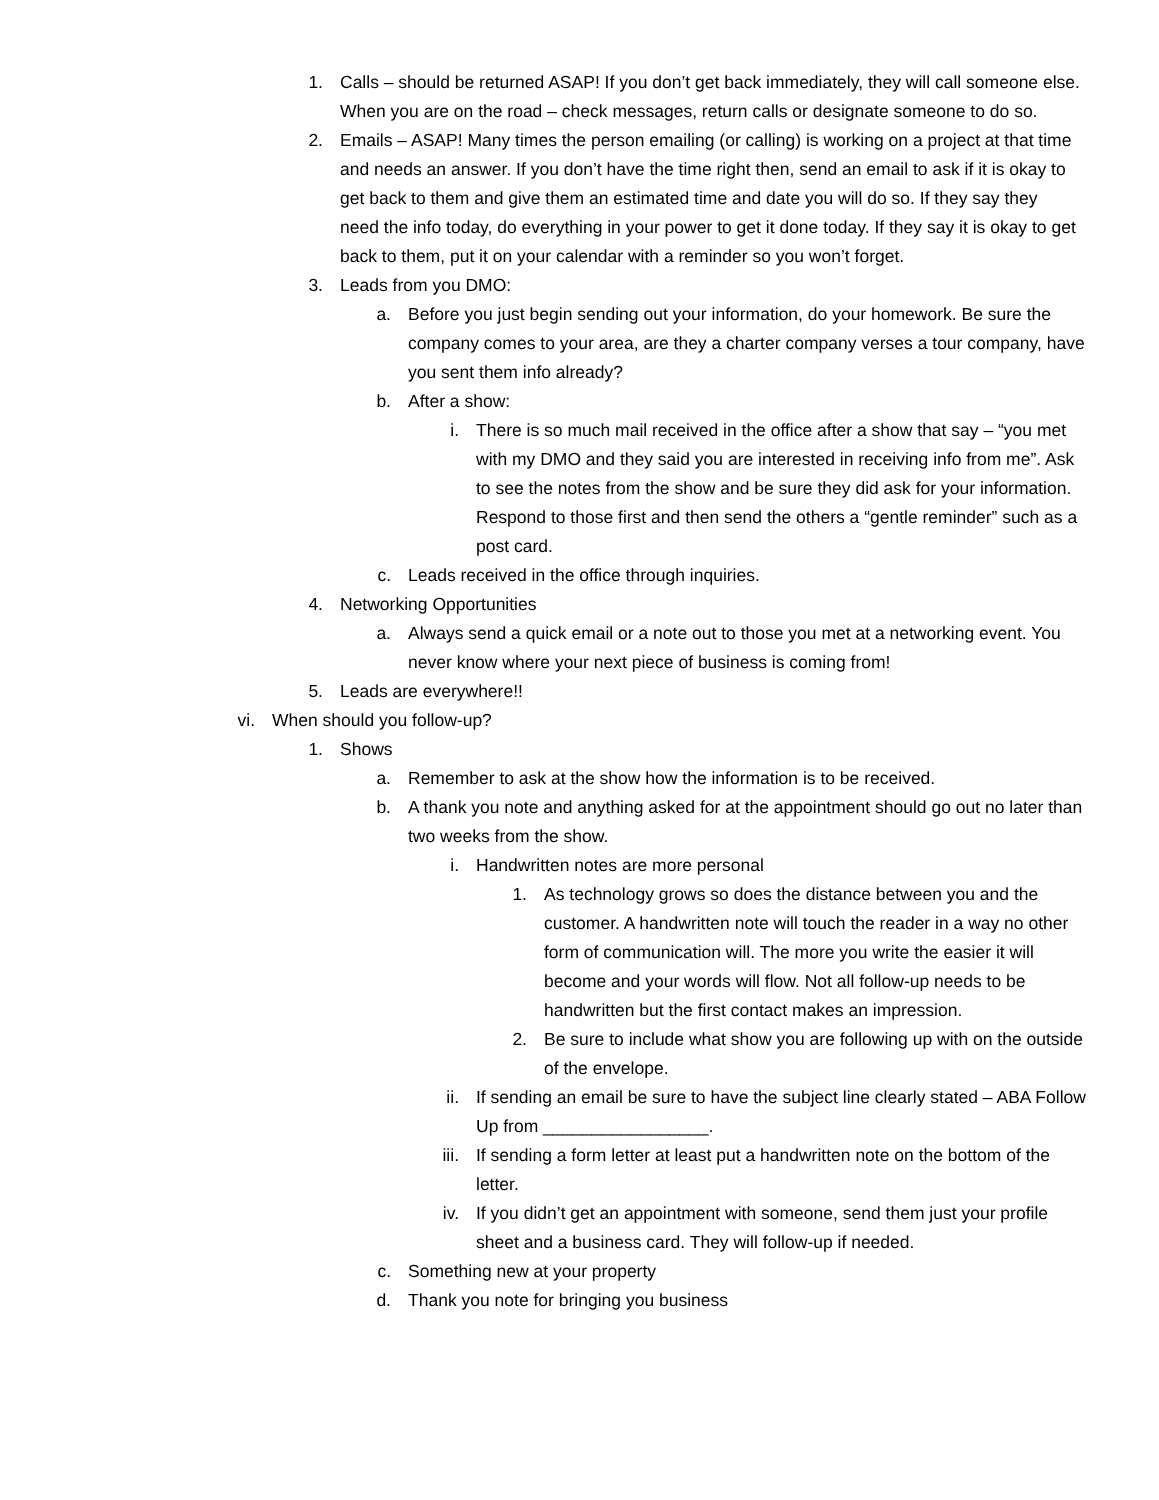1. Calls – should be returned ASAP! If you don’t get back immediately, they will call someone else. When you are on the road – check messages, return calls or designate someone to do so.
2. Emails – ASAP! Many times the person emailing (or calling) is working on a project at that time and needs an answer. If you don’t have the time right then, send an email to ask if it is okay to get back to them and give them an estimated time and date you will do so. If they say they need the info today, do everything in your power to get it done today. If they say it is okay to get back to them, put it on your calendar with a reminder so you won’t forget.
3. Leads from you DMO:
a. Before you just begin sending out your information, do your homework. Be sure the company comes to your area, are they a charter company verses a tour company, have you sent them info already?
b. After a show:
i. There is so much mail received in the office after a show that say – “you met with my DMO and they said you are interested in receiving info from me”. Ask to see the notes from the show and be sure they did ask for your information. Respond to those first and then send the others a “gentle reminder” such as a post card.
c. Leads received in the office through inquiries.
4. Networking Opportunities
a. Always send a quick email or a note out to those you met at a networking event. You never know where your next piece of business is coming from!
5. Leads are everywhere!!
vi. When should you follow-up?
1. Shows
a. Remember to ask at the show how the information is to be received.
b. A thank you note and anything asked for at the appointment should go out no later than two weeks from the show.
i. Handwritten notes are more personal
1. As technology grows so does the distance between you and the customer. A handwritten note will touch the reader in a way no other form of communication will. The more you write the easier it will become and your words will flow. Not all follow-up needs to be handwritten but the first contact makes an impression.
2. Be sure to include what show you are following up with on the outside of the envelope.
ii. If sending an email be sure to have the subject line clearly stated – ABA Follow Up from _________________.
iii. If sending a form letter at least put a handwritten note on the bottom of the letter.
iv. If you didn’t get an appointment with someone, send them just your profile sheet and a business card. They will follow-up if needed.
c. Something new at your property
d. Thank you note for bringing you business